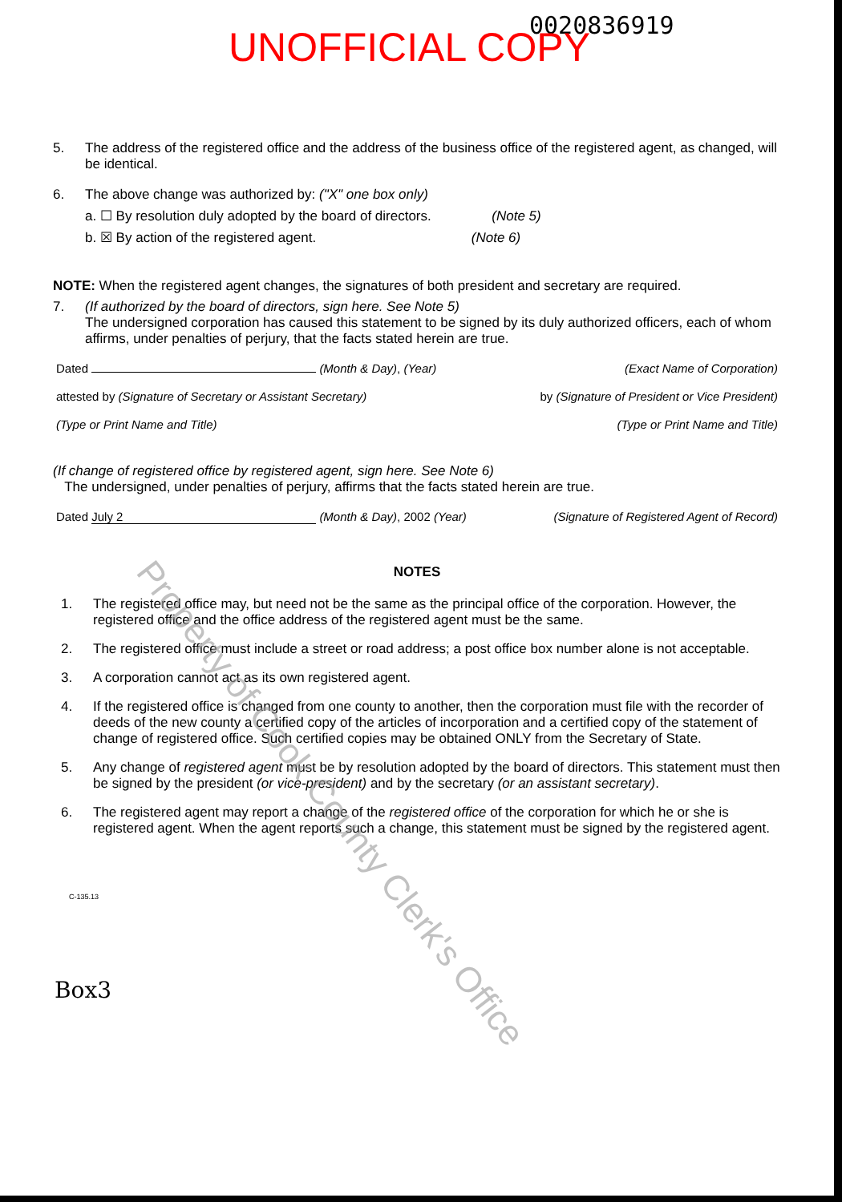0020836919 UNOFFICIAL COPY
5. The address of the registered office and the address of the business office of the registered agent, as changed, will be identical.
6. The above change was authorized by: ("X" one box only)
a. ☐ By resolution duly adopted by the board of directors. (Note 5)
b. ☒ By action of the registered agent. (Note 6)
NOTE: When the registered agent changes, the signatures of both president and secretary are required.
7. (If authorized by the board of directors, sign here. See Note 5)
The undersigned corporation has caused this statement to be signed by its duly authorized officers, each of whom affirms, under penalties of perjury, that the facts stated herein are true.
Dated (Month & Day), (Year) (Exact Name of Corporation)
attested by (Signature of Secretary or Assistant Secretary) by (Signature of President or Vice President)
(Type or Print Name and Title) (Type or Print Name and Title)
(If change of registered office by registered agent, sign here. See Note 6)
The undersigned, under penalties of perjury, affirms that the facts stated herein are true.
Dated July 2 (Month & Day), 2002 (Year) (Signature of Registered Agent of Record)
NOTES
1. The registered office may, but need not be the same as the principal office of the corporation. However, the registered office and the office address of the registered agent must be the same.
2. The registered office must include a street or road address; a post office box number alone is not acceptable.
3. A corporation cannot act as its own registered agent.
4. If the registered office is changed from one county to another, then the corporation must file with the recorder of deeds of the new county a certified copy of the articles of incorporation and a certified copy of the statement of change of registered office. Such certified copies may be obtained ONLY from the Secretary of State.
5. Any change of registered agent must be by resolution adopted by the board of directors. This statement must then be signed by the president (or vice-president) and by the secretary (or an assistant secretary).
6. The registered agent may report a change of the registered office of the corporation for which he or she is registered agent. When the agent reports such a change, this statement must be signed by the registered agent.
C-135.13
Box3
Property of Cook County Clerk's Office